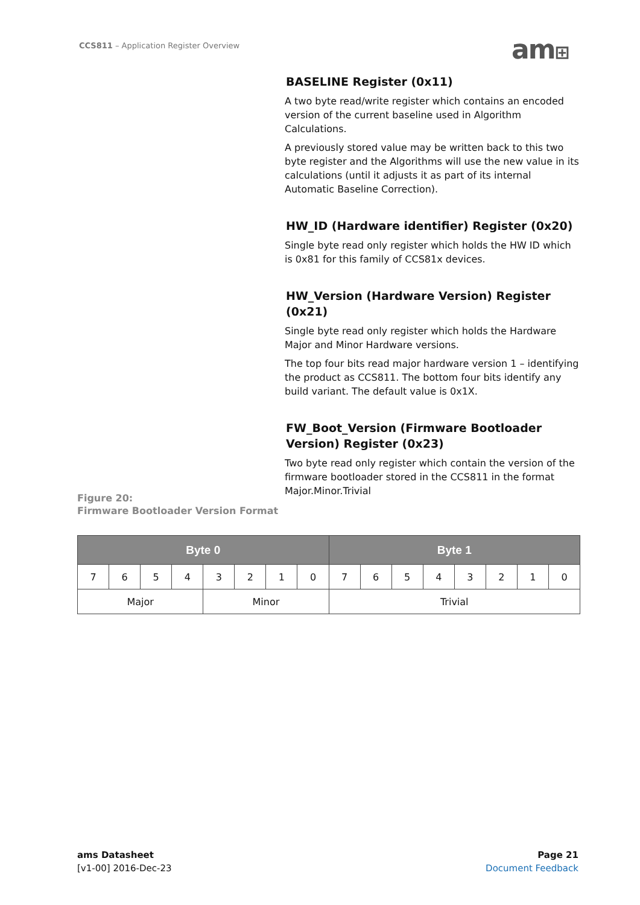CCS811 – Application Register Overview
am⊞
BASELINE Register (0x11)
A two byte read/write register which contains an encoded version of the current baseline used in Algorithm Calculations.
A previously stored value may be written back to this two byte register and the Algorithms will use the new value in its calculations (until it adjusts it as part of its internal Automatic Baseline Correction).
HW_ID (Hardware identifier) Register (0x20)
Single byte read only register which holds the HW ID which is 0x81 for this family of CCS81x devices.
HW_Version (Hardware Version) Register (0x21)
Single byte read only register which holds the Hardware Major and Minor Hardware versions.
The top four bits read major hardware version 1 – identifying the product as CCS811. The bottom four bits identify any build variant. The default value is 0x1X.
FW_Boot_Version (Firmware Bootloader Version) Register (0x23)
Two byte read only register which contain the version of the firmware bootloader stored in the CCS811 in the format Major.Minor.Trivial
Figure 20:
Firmware Bootloader Version Format
| Byte 0 | | | | | | | | Byte 1 | | | | | | | |
| --- | --- | --- | --- | --- | --- | --- | --- | --- | --- | --- | --- | --- | --- | --- | --- |
| 7 | 6 | 5 | 4 | 3 | 2 | 1 | 0 | 7 | 6 | 5 | 4 | 3 | 2 | 1 | 0 |
| Major | | | | Minor | | | | Trivial | | | | | | | |
ams Datasheet
[v1-00] 2016-Dec-23
Page 21
Document Feedback